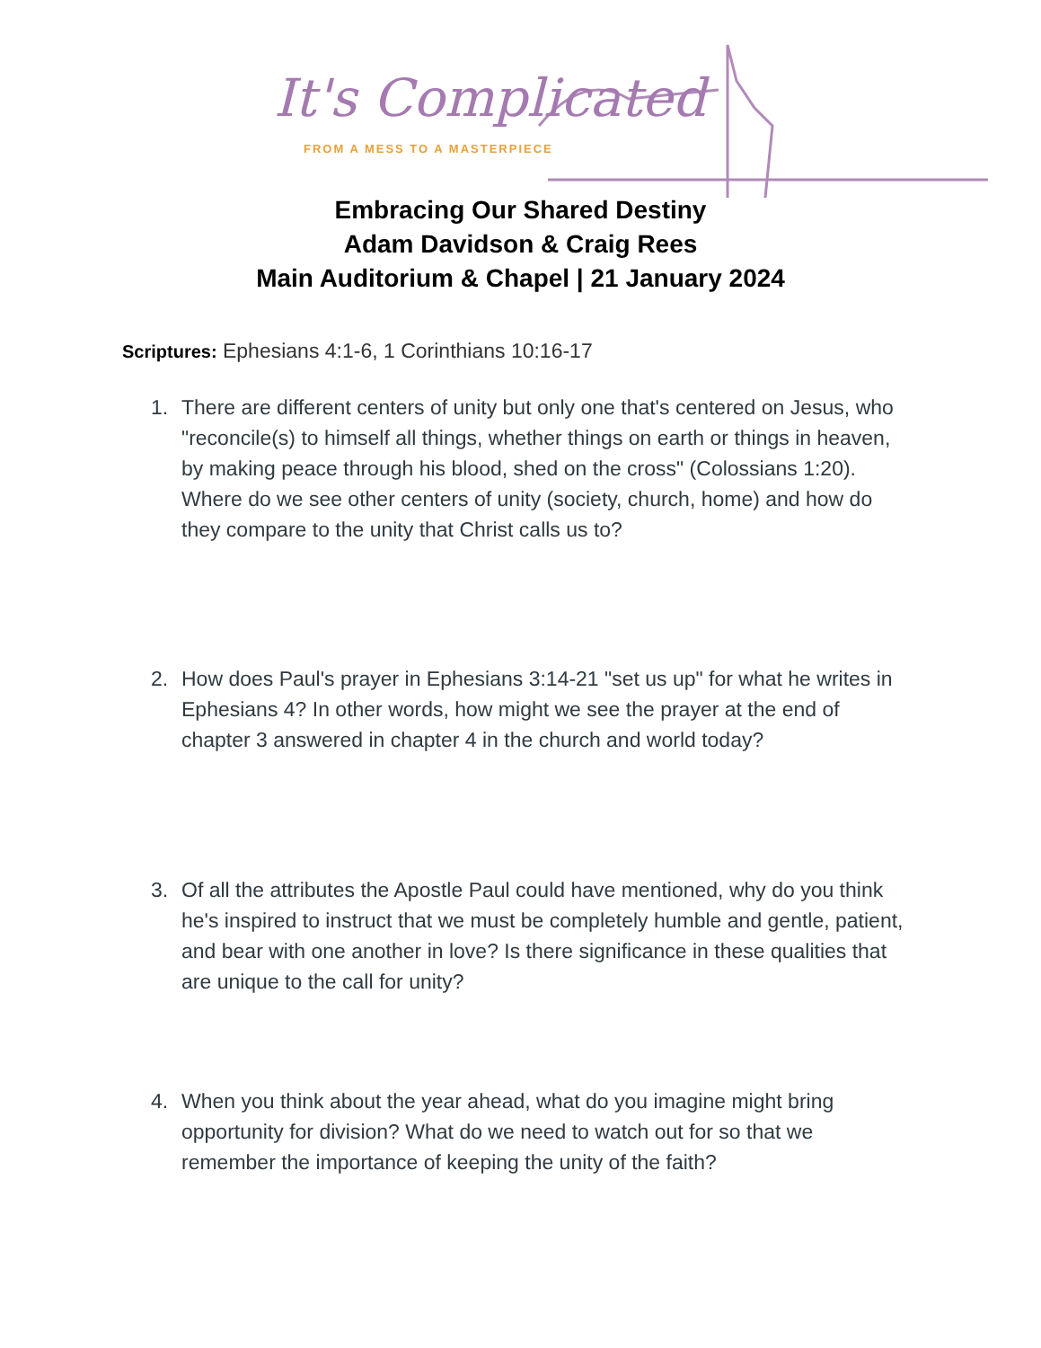It's Complicated
FROM A MESS TO A MASTERPIECE
Embracing Our Shared Destiny
Adam Davidson & Craig Rees
Main Auditorium & Chapel | 21 January 2024
Scriptures: Ephesians 4:1-6, 1 Corinthians 10:16-17
1. There are different centers of unity but only one that's centered on Jesus, who "reconcile(s) to himself all things, whether things on earth or things in heaven, by making peace through his blood, shed on the cross" (Colossians 1:20). Where do we see other centers of unity (society, church, home) and how do they compare to the unity that Christ calls us to?
2. How does Paul's prayer in Ephesians 3:14-21 "set us up" for what he writes in Ephesians 4? In other words, how might we see the prayer at the end of chapter 3 answered in chapter 4 in the church and world today?
3. Of all the attributes the Apostle Paul could have mentioned, why do you think he's inspired to instruct that we must be completely humble and gentle, patient, and bear with one another in love? Is there significance in these qualities that are unique to the call for unity?
4. When you think about the year ahead, what do you imagine might bring opportunity for division? What do we need to watch out for so that we remember the importance of keeping the unity of the faith?